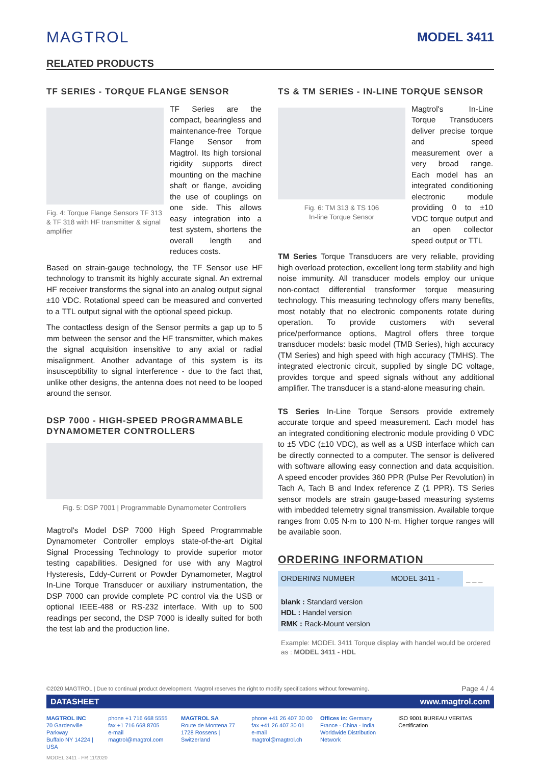MAGTROL
MODEL 3411
RELATED PRODUCTS
TF SERIES - TORQUE FLANGE SENSOR
Fig. 4: Torque Flange Sensors TF 313 & TF 318 with HF transmitter & signal amplifier
TF Series are the compact, bearingless and maintenance-free Torque Flange Sensor from Magtrol. Its high torsional rigidity supports direct mounting on the machine shaft or flange, avoiding the use of couplings on one side. This allows easy integration into a test system, shortens the overall length and reduces costs.
Based on strain-gauge technology, the TF Sensor use HF technology to transmit its highly accurate signal. An extrernal HF receiver transforms the signal into an analog output signal ±10 VDC. Rotational speed can be measured and converted to a TTL output signal with the optional speed pickup.
The contactless design of the Sensor permits a gap up to 5 mm between the sensor and the HF transmitter, which makes the signal acquisition insensitive to any axial or radial misalignment. Another advantage of this system is its insusceptibility to signal interference - due to the fact that, unlike other designs, the antenna does not need to be looped around the sensor.
DSP 7000 - HIGH-SPEED PROGRAMMABLE DYNAMOMETER CONTROLLERS
Fig. 5: DSP 7001 | Programmable Dynamometer Controllers
Magtrol's Model DSP 7000 High Speed Programmable Dynamometer Controller employs state-of-the-art Digital Signal Processing Technology to provide superior motor testing capabilities. Designed for use with any Magtrol Hysteresis, Eddy-Current or Powder Dynamometer, Magtrol In-Line Torque Transducer or auxiliary instrumentation, the DSP 7000 can provide complete PC control via the USB or optional IEEE-488 or RS-232 interface. With up to 500 readings per second, the DSP 7000 is ideally suited for both the test lab and the production line.
TS & TM SERIES - IN-LINE TORQUE SENSOR
Fig. 6: TM 313 & TS 106
In-line Torque Sensor
Magtrol's In-Line Torque Transducers deliver precise torque and speed measurement over a very broad range. Each model has an integrated conditioning electronic module providing 0 to ±10 VDC torque output and an open collector speed output or TTL
TM Series Torque Transducers are very reliable, providing high overload protection, excellent long term stability and high noise immunity. All transducer models employ our unique non-contact differential transformer torque measuring technology. This measuring technology offers many benefits, most notably that no electronic components rotate during operation. To provide customers with several price/performance options, Magtrol offers three torque transducer models: basic model (TMB Series), high accuracy (TM Series) and high speed with high accuracy (TMHS). The integrated electronic circuit, supplied by single DC voltage, provides torque and speed signals without any additional amplifier. The transducer is a stand-alone measuring chain.
TS Series In-Line Torque Sensors provide extremely accurate torque and speed measurement. Each model has an integrated conditioning electronic module providing 0 VDC to ±5 VDC (±10 VDC), as well as a USB interface which can be directly connected to a computer. The sensor is delivered with software allowing easy connection and data acquisition. A speed encoder provides 360 PPR (Pulse Per Revolution) in Tach A, Tach B and Index reference Z (1 PPR). TS Series sensor models are strain gauge-based measuring systems with imbedded telemetry signal transmission. Available torque ranges from 0.05 N·m to 100 N·m. Higher torque ranges will be available soon.
ORDERING INFORMATION
| ORDERING NUMBER | MODEL 3411 - | _ _ _ |
| blank : Standard version HDL : Handel version RMK : Rack-Mount version | | |
Example: MODEL 3411 Torque display with handel would be ordered as : MODEL 3411 - HDL
©2020 MAGTROL | Due to continual product development, Magtrol reserves the right to modify specifications without forewarning. Page 4 / 4
DATASHEET www.magtrol.com
MAGTROL INC
70 Gardenville Parkway
Buffalo NY 14224 | USA
phone +1 716 668 5555
fax +1 716 668 8705
e-mail magtrol@magtrol.com
MAGTROL SA
Route de Montena 77
1728 Rossens | Switzerland
phone +41 26 407 30 00
fax +41 26 407 30 01
e-mail magtrol@magtrol.ch
Offices in: Germany
France - China - India
Worldwide Distribution Network
ISO 9001 BUREAU VERITAS Certification
MODEL 3411 - FR 11/2020